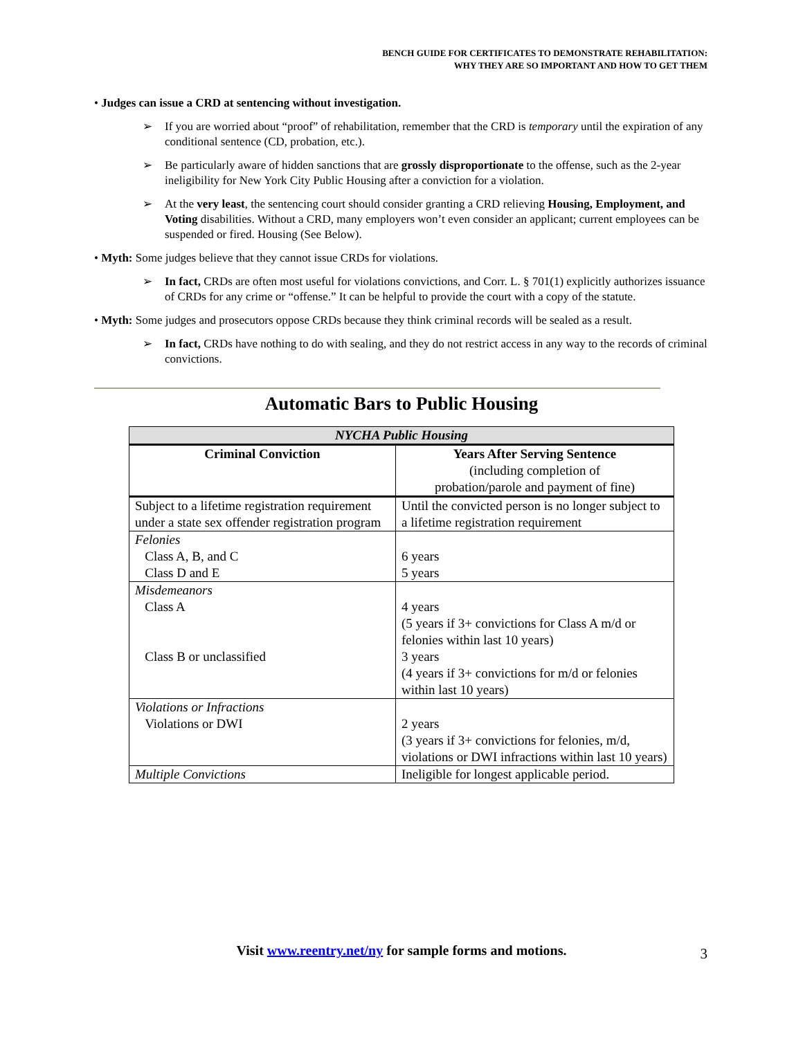BENCH GUIDE FOR CERTIFICATES TO DEMONSTRATE REHABILITATION:
WHY THEY ARE SO IMPORTANT AND HOW TO GET THEM
• Judges can issue a CRD at sentencing without investigation.
➢ If you are worried about “proof” of rehabilitation, remember that the CRD is temporary until the expiration of any conditional sentence (CD, probation, etc.).
➢ Be particularly aware of hidden sanctions that are grossly disproportionate to the offense, such as the 2-year ineligibility for New York City Public Housing after a conviction for a violation.
➢ At the very least, the sentencing court should consider granting a CRD relieving Housing, Employment, and Voting disabilities. Without a CRD, many employers won’t even consider an applicant; current employees can be suspended or fired. Housing (See Below).
• Myth: Some judges believe that they cannot issue CRDs for violations.
➢ In fact, CRDs are often most useful for violations convictions, and Corr. L. § 701(1) explicitly authorizes issuance of CRDs for any crime or “offense.” It can be helpful to provide the court with a copy of the statute.
• Myth: Some judges and prosecutors oppose CRDs because they think criminal records will be sealed as a result.
➢ In fact, CRDs have nothing to do with sealing, and they do not restrict access in any way to the records of criminal convictions.
Automatic Bars to Public Housing
| NYCHA Public Housing | |
| --- | --- |
| Criminal Conviction | Years After Serving Sentence (including completion of probation/parole and payment of fine) |
| Subject to a lifetime registration requirement under a state sex offender registration program | Until the convicted person is no longer subject to a lifetime registration requirement |
| Felonies Class A, B, and C Class D and E | 6 years 5 years |
| Misdemeanors Class A Class B or unclassified | 4 years (5 years if 3+ convictions for Class A m/d or felonies within last 10 years) 3 years (4 years if 3+ convictions for m/d or felonies within last 10 years) |
| Violations or Infractions Violations or DWI | 2 years (3 years if 3+ convictions for felonies, m/d, violations or DWI infractions within last 10 years) |
| Multiple Convictions | Ineligible for longest applicable period. |
Visit www.reentry.net/ny for sample forms and motions. 3